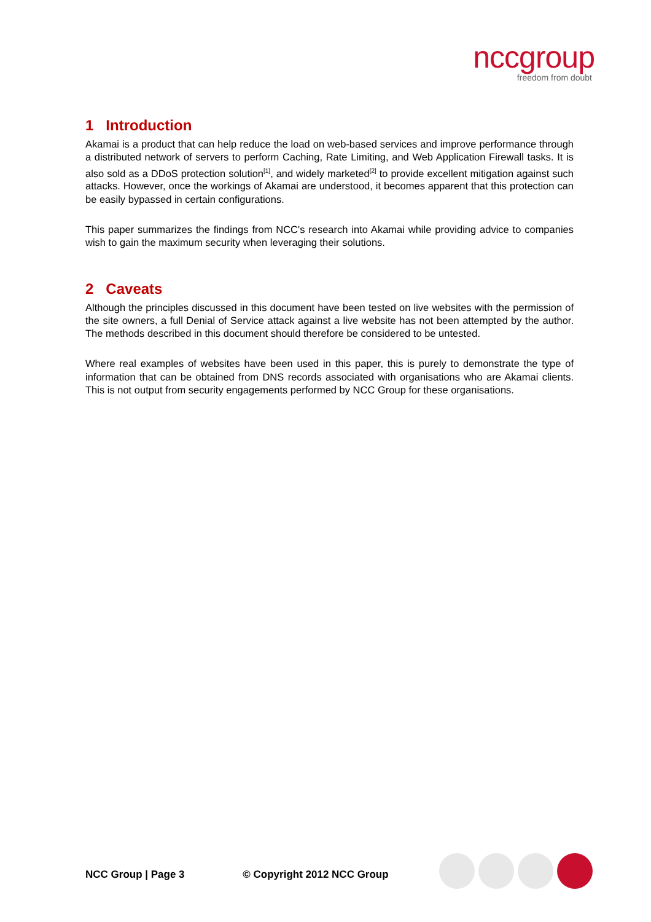nccgroup
freedom from doubt
1 Introduction
Akamai is a product that can help reduce the load on web-based services and improve performance through a distributed network of servers to perform Caching, Rate Limiting, and Web Application Firewall tasks. It is also sold as a DDoS protection solution<sup>[1]</sup>, and widely marketed<sup>[2]</sup> to provide excellent mitigation against such attacks. However, once the workings of Akamai are understood, it becomes apparent that this protection can be easily bypassed in certain configurations.
This paper summarizes the findings from NCC's research into Akamai while providing advice to companies wish to gain the maximum security when leveraging their solutions.
2 Caveats
Although the principles discussed in this document have been tested on live websites with the permission of the site owners, a full Denial of Service attack against a live website has not been attempted by the author. The methods described in this document should therefore be considered to be untested.
Where real examples of websites have been used in this paper, this is purely to demonstrate the type of information that can be obtained from DNS records associated with organisations who are Akamai clients. This is not output from security engagements performed by NCC Group for these organisations.
NCC Group | Page 3 © Copyright 2012 NCC Group